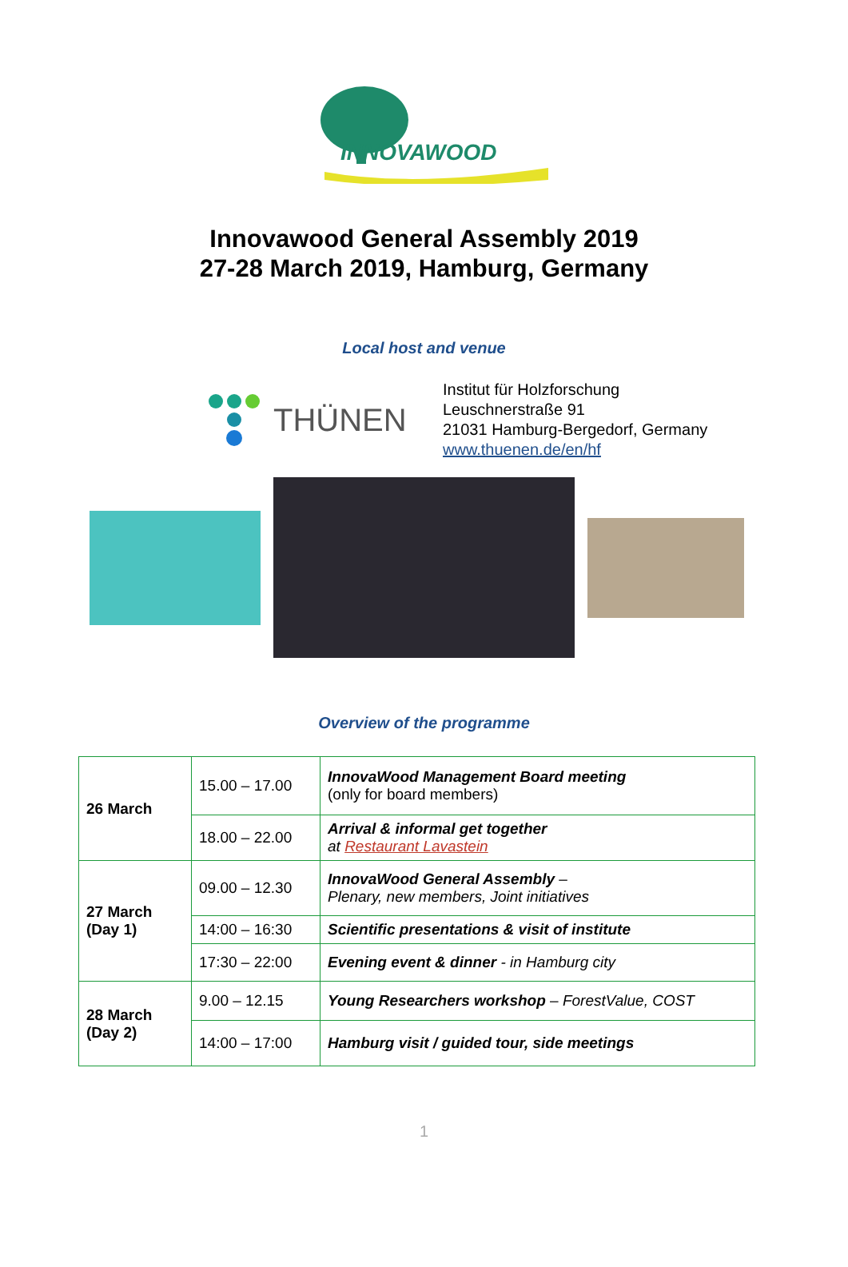INNOVAWOOD
Innovawood General Assembly 2019
27-28 March 2019, Hamburg, Germany
Local host and venue
THÜNEN
Institut für Holzforschung
Leuschnerstraße 91
21031 Hamburg-Bergedorf, Germany
www.thuenen.de/en/hf
Overview of the programme
| 26 March | 15.00 – 17.00 | InnovaWood Management Board meeting (only for board members) |
| | 18.00 – 22.00 | Arrival & informal get together at Restaurant Lavastein |
| 27 March (Day 1) | 09.00 – 12.30 | InnovaWood General Assembly – Plenary, new members, Joint initiatives |
| | 14:00 – 16:30 | Scientific presentations & visit of institute |
| | 17:30 – 22:00 | Evening event & dinner - in Hamburg city |
| 28 March (Day 2) | 9.00 – 12.15 | Young Researchers workshop – ForestValue, COST |
| | 14:00 – 17:00 | Hamburg visit / guided tour, side meetings |
1